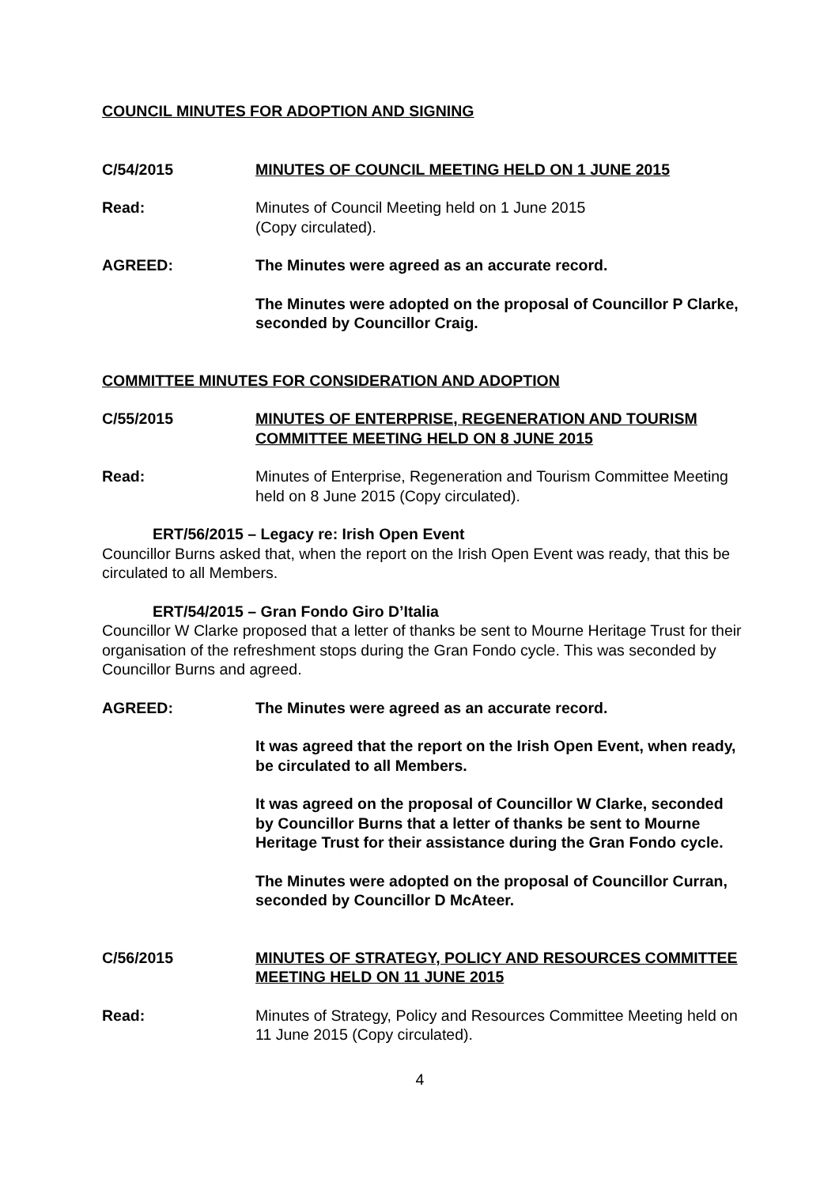COUNCIL MINUTES FOR ADOPTION AND SIGNING
C/54/2015 MINUTES OF COUNCIL MEETING HELD ON 1 JUNE 2015
Read: Minutes of Council Meeting held on 1 June 2015
(Copy circulated).
AGREED: The Minutes were agreed as an accurate record.
The Minutes were adopted on the proposal of Councillor P Clarke, seconded by Councillor Craig.
COMMITTEE MINUTES FOR CONSIDERATION AND ADOPTION
C/55/2015 MINUTES OF ENTERPRISE, REGENERATION AND TOURISM COMMITTEE MEETING HELD ON 8 JUNE 2015
Read: Minutes of Enterprise, Regeneration and Tourism Committee Meeting held on 8 June 2015 (Copy circulated).
ERT/56/2015 – Legacy re: Irish Open Event
Councillor Burns asked that, when the report on the Irish Open Event was ready, that this be circulated to all Members.
ERT/54/2015 – Gran Fondo Giro D’Italia
Councillor W Clarke proposed that a letter of thanks be sent to Mourne Heritage Trust for their organisation of the refreshment stops during the Gran Fondo cycle. This was seconded by Councillor Burns and agreed.
AGREED: The Minutes were agreed as an accurate record.
It was agreed that the report on the Irish Open Event, when ready, be circulated to all Members.
It was agreed on the proposal of Councillor W Clarke, seconded by Councillor Burns that a letter of thanks be sent to Mourne Heritage Trust for their assistance during the Gran Fondo cycle.
The Minutes were adopted on the proposal of Councillor Curran, seconded by Councillor D McAteer.
C/56/2015 MINUTES OF STRATEGY, POLICY AND RESOURCES COMMITTEE MEETING HELD ON 11 JUNE 2015
Read: Minutes of Strategy, Policy and Resources Committee Meeting held on 11 June 2015 (Copy circulated).
4